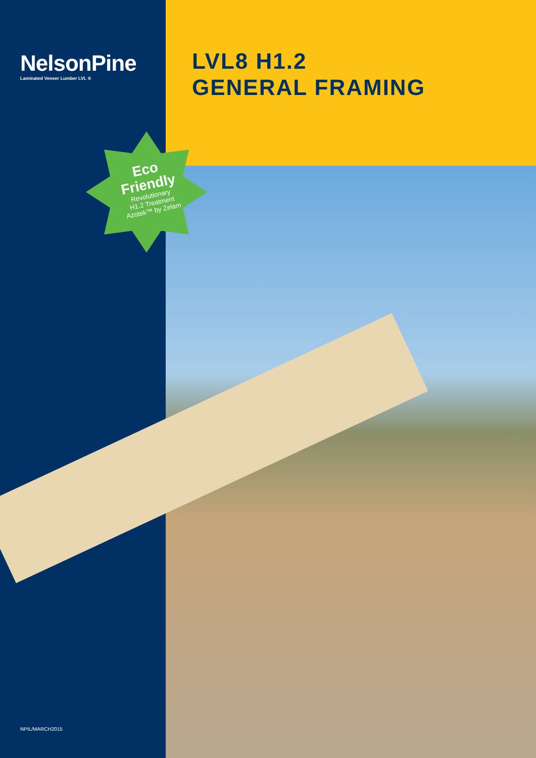NelsonPine
Laminated Veneer Lumber LVL ®
LVL8 H1.2
GENERAL FRAMING
Eco
Friendly
Revolutionary
H1.2 Treatment
Azotek™ by Zelam
NPIL/MARCH2015